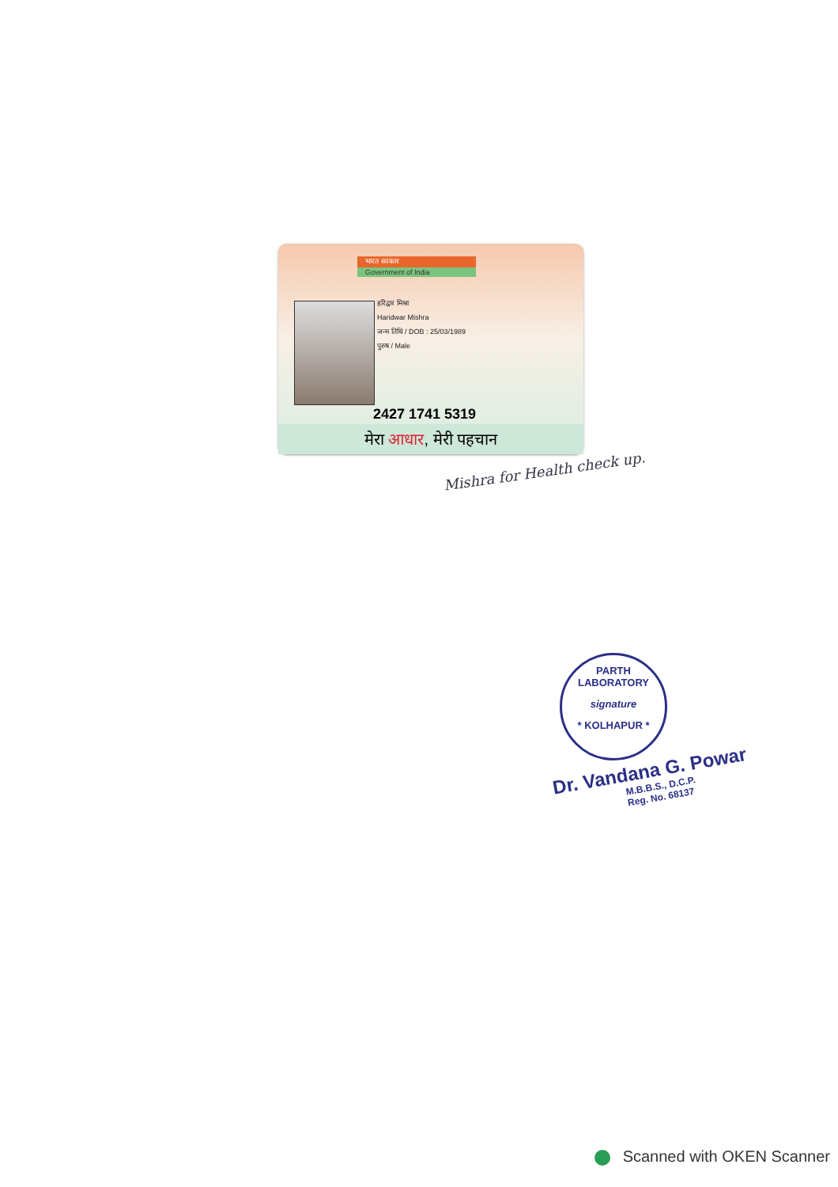भारत सरकार
Government of India
हरिद्वार मिश्रा
Haridwar Mishra
जन्म तिथि / DOB : 25/03/1989
पुरुष / Male
2427 1741 5319
मेरा आधार, मेरी पहचान
Mishra for Health check up.
PARTH LABORATORY
signature
* KOLHAPUR *
Dr. Vandana G. Powar
M.B.B.S., D.C.P.
Reg. No. 68137
Scanned with OKEN Scanner